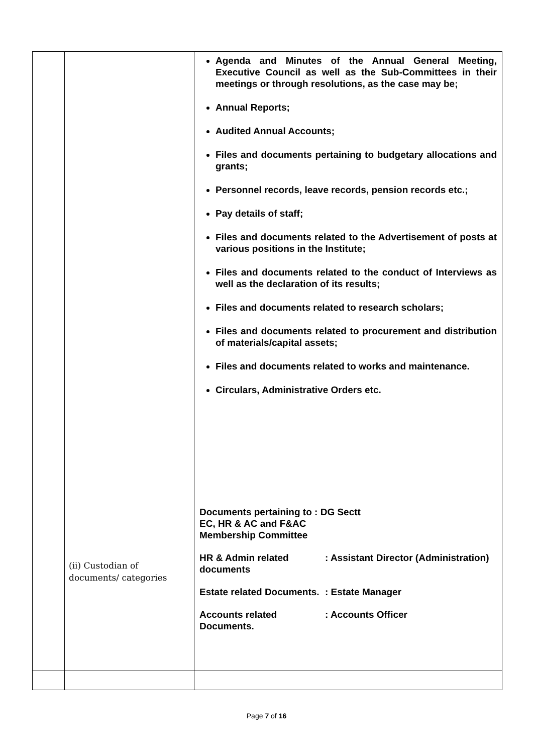| | (ii) Custodian of documents/ categories | Agenda and Minutes of the Annual General Meeting, Executive Council as well as the Sub-Committees in their meetings or through resolutions, as the case may be; Annual Reports; Audited Annual Accounts; Files and documents pertaining to budgetary allocations and grants; Personnel records, leave records, pension records etc.; Pay details of staff; Files and documents related to the Advertisement of posts at various positions in the Institute; Files and documents related to the conduct of Interviews as well as the declaration of its results; Files and documents related to research scholars; Files and documents related to procurement and distribution of materials/capital assets; Files and documents related to works and maintenance. Circulars, Administrative Orders etc. Documents pertaining to : DG Sectt EC, HR & AC and F&AC Membership Committee HR & Admin related documents : Assistant Director (Administration) Estate related Documents. : Estate Manager Accounts related Documents. : Accounts Officer |
Page 7 of 16